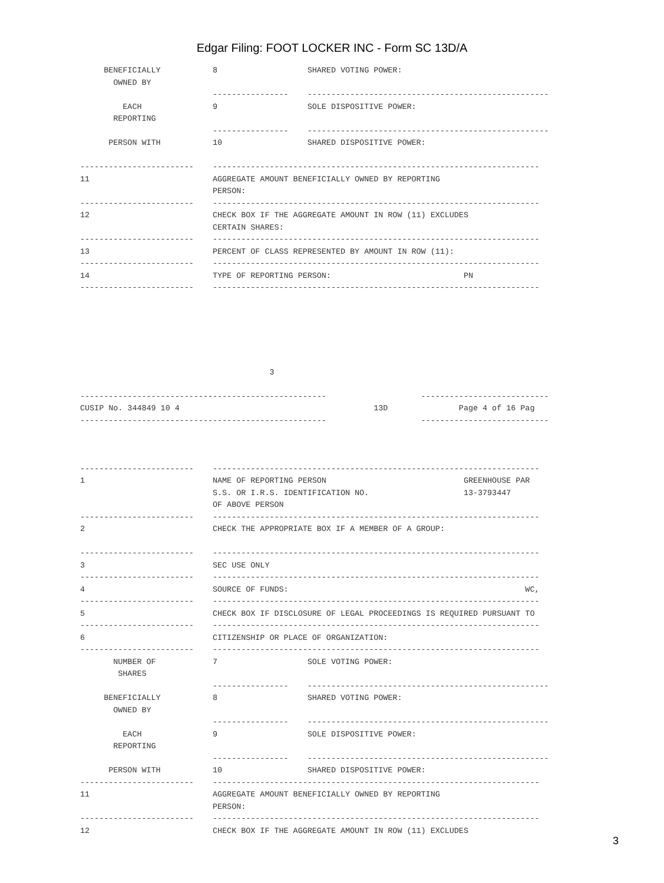Edgar Filing: FOOT LOCKER INC - Form SC 13D/A
     BENEFICIALLY           8                   SHARED VOTING POWER:
       OWNED BY
                            ----------------    ---------------------------------------------------
         EACH               9                   SOLE DISPOSITIVE POWER:
       REPORTING
                            ----------------    ---------------------------------------------------
      PERSON WITH           10                  SHARED DISPOSITIVE POWER:

------------------------    ---------------------------------------------------------------------
11                          AGGREGATE AMOUNT BENEFICIALLY OWNED BY REPORTING
                            PERSON:
------------------------    ---------------------------------------------------------------------
12                          CHECK BOX IF THE AGGREGATE AMOUNT IN ROW (11) EXCLUDES
                            CERTAIN SHARES:
------------------------    ---------------------------------------------------------------------
13                          PERCENT OF CLASS REPRESENTED BY AMOUNT IN ROW (11):
------------------------    ---------------------------------------------------------------------
14                          TYPE OF REPORTING PERSON:                            PN
------------------------    ---------------------------------------------------------------------






                                        3

----------------------------------------------------                    ---------------------------
CUSIP No. 344849 10 4                                         13D               Page 4 of 16 Pag
----------------------------------------------------                    ---------------------------



------------------------    ---------------------------------------------------------------------
1                           NAME OF REPORTING PERSON                             GREENHOUSE PAR
                            S.S. OR I.R.S. IDENTIFICATION NO.                    13-3793447
                            OF ABOVE PERSON
------------------------    ---------------------------------------------------------------------
2                           CHECK THE APPROPRIATE BOX IF A MEMBER OF A GROUP:

------------------------    ---------------------------------------------------------------------
3                           SEC USE ONLY
------------------------    ---------------------------------------------------------------------
4                           SOURCE OF FUNDS:                                                  WC,
------------------------    ---------------------------------------------------------------------
5                           CHECK BOX IF DISCLOSURE OF LEGAL PROCEEDINGS IS REQUIRED PURSUANT TO
------------------------    ---------------------------------------------------------------------
6                           CITIZENSHIP OR PLACE OF ORGANIZATION:
------------------------    ---------------------------------------------------------------------
       NUMBER OF            7                   SOLE VOTING POWER:
        SHARES
                            ----------------    ---------------------------------------------------
     BENEFICIALLY           8                   SHARED VOTING POWER:
       OWNED BY
                            ----------------    ---------------------------------------------------
         EACH               9                   SOLE DISPOSITIVE POWER:
       REPORTING
                            ----------------    ---------------------------------------------------
      PERSON WITH           10                  SHARED DISPOSITIVE POWER:
------------------------    ---------------------------------------------------------------------
11                          AGGREGATE AMOUNT BENEFICIALLY OWNED BY REPORTING
                            PERSON:
------------------------    ---------------------------------------------------------------------
12                          CHECK BOX IF THE AGGREGATE AMOUNT IN ROW (11) EXCLUDES
3